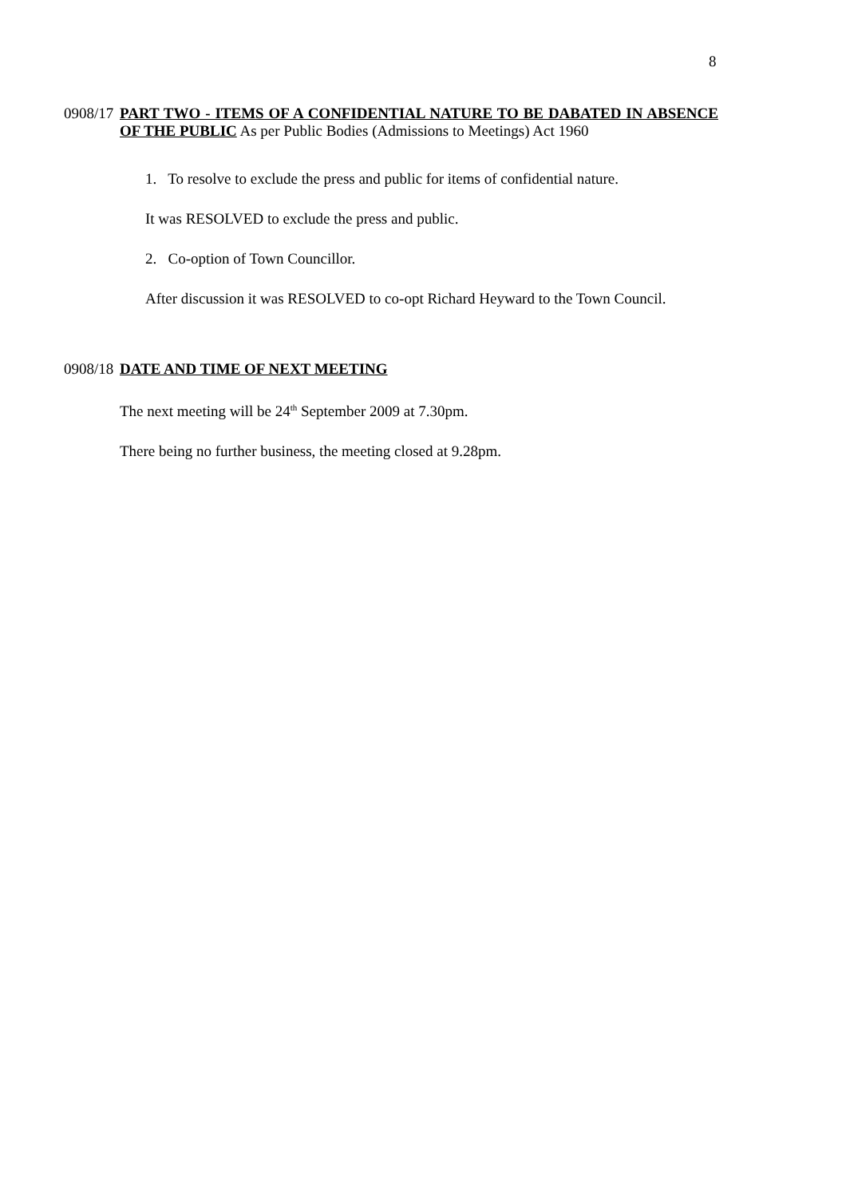8
0908/17
PART TWO - ITEMS OF A CONFIDENTIAL NATURE TO BE DABATED IN ABSENCE OF THE PUBLIC As per Public Bodies (Admissions to Meetings) Act 1960
1. To resolve to exclude the press and public for items of confidential nature.
It was RESOLVED to exclude the press and public.
2. Co-option of Town Councillor.
After discussion it was RESOLVED to co-opt Richard Heyward to the Town Council.
0908/18
DATE AND TIME OF NEXT MEETING
The next meeting will be 24<sup>th</sup> September 2009 at 7.30pm.
There being no further business, the meeting closed at 9.28pm.